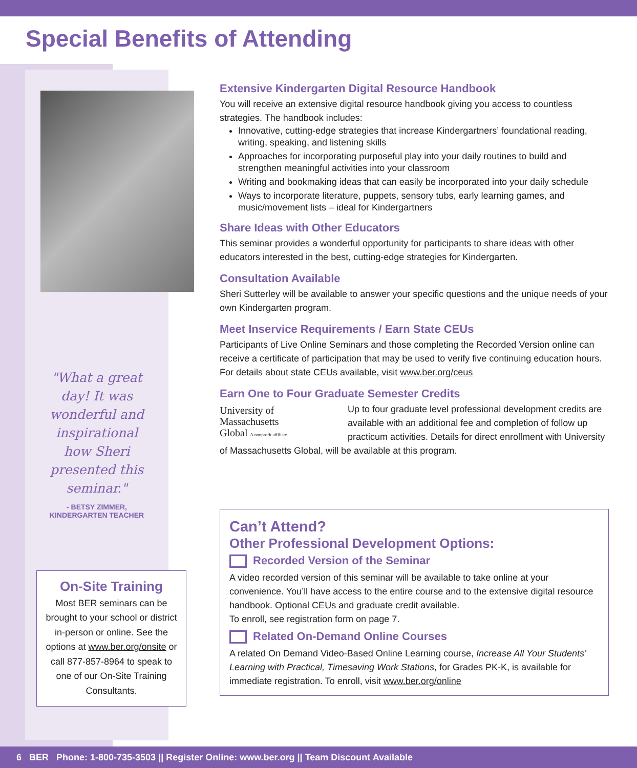Special Benefits of Attending
"What a great day! It was wonderful and inspirational how Sheri presented this seminar."
- BETSY ZIMMER,
KINDERGARTEN TEACHER
On-Site Training
Most BER seminars can be brought to your school or district in-person or online. See the options at www.ber.org/onsite or call 877-857-8964 to speak to one of our On-Site Training Consultants.
Extensive Kindergarten Digital Resource Handbook
You will receive an extensive digital resource handbook giving you access to countless strategies. The handbook includes:
Innovative, cutting-edge strategies that increase Kindergartners’ foundational reading, writing, speaking, and listening skills
Approaches for incorporating purposeful play into your daily routines to build and strengthen meaningful activities into your classroom
Writing and bookmaking ideas that can easily be incorporated into your daily schedule
Ways to incorporate literature, puppets, sensory tubs, early learning games, and music/movement lists – ideal for Kindergartners
Share Ideas with Other Educators
This seminar provides a wonderful opportunity for participants to share ideas with other educators interested in the best, cutting-edge strategies for Kindergarten.
Consultation Available
Sheri Sutterley will be available to answer your specific questions and the unique needs of your own Kindergarten program.
Meet Inservice Requirements / Earn State CEUs
Participants of Live Online Seminars and those completing the Recorded Version online can receive a certificate of participation that may be used to verify five continuing education hours. For details about state CEUs available, visit www.ber.org/ceus
Earn One to Four Graduate Semester Credits
University of
Massachusetts
Global A nonprofit affiliate
Up to four graduate level professional development credits are available with an additional fee and completion of follow up practicum activities. Details for direct enrollment with University of Massachusetts Global, will be available at this program.
Can’t Attend?
Other Professional Development Options:
Recorded Version of the Seminar
A video recorded version of this seminar will be available to take online at your convenience. You’ll have access to the entire course and to the extensive digital resource handbook. Optional CEUs and graduate credit available.
To enroll, see registration form on page 7.
Related On-Demand Online Courses
A related On Demand Video-Based Online Learning course, Increase All Your Students’ Learning with Practical, Timesaving Work Stations, for Grades PK-K, is available for immediate registration. To enroll, visit www.ber.org/online
6 BER Phone: 1-800-735-3503 || Register Online: www.ber.org || Team Discount Available